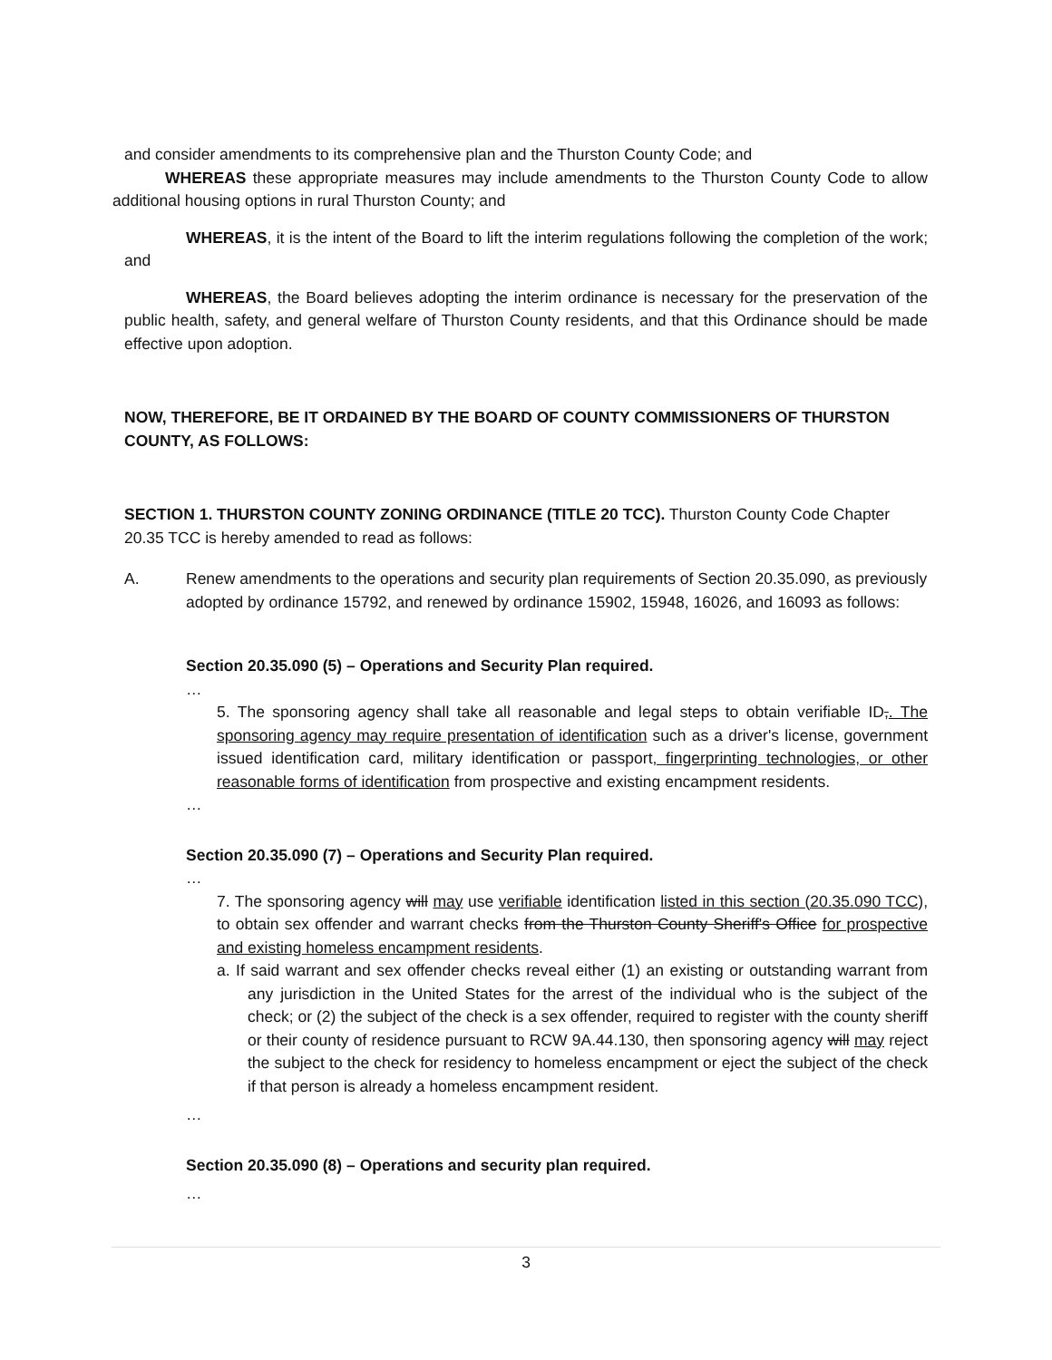and consider amendments to its comprehensive plan and the Thurston County Code; and
WHEREAS these appropriate measures may include amendments to the Thurston County Code to allow additional housing options in rural Thurston County; and
WHEREAS, it is the intent of the Board to lift the interim regulations following the completion of the work; and
WHEREAS, the Board believes adopting the interim ordinance is necessary for the preservation of the public health, safety, and general welfare of Thurston County residents, and that this Ordinance should be made effective upon adoption.
NOW, THEREFORE, BE IT ORDAINED BY THE BOARD OF COUNTY COMMISSIONERS OF THURSTON COUNTY, AS FOLLOWS:
SECTION 1. THURSTON COUNTY ZONING ORDINANCE (TITLE 20 TCC). Thurston County Code Chapter 20.35 TCC is hereby amended to read as follows:
A. Renew amendments to the operations and security plan requirements of Section 20.35.090, as previously adopted by ordinance 15792, and renewed by ordinance 15902, 15948, 16026, and 16093 as follows:
Section 20.35.090 (5) – Operations and Security Plan required.
…
5. The sponsoring agency shall take all reasonable and legal steps to obtain verifiable ID,. The sponsoring agency may require presentation of identification such as a driver's license, government issued identification card, military identification or passport, fingerprinting technologies, or other reasonable forms of identification from prospective and existing encampment residents.
…
Section 20.35.090 (7) – Operations and Security Plan required.
…
7. The sponsoring agency will may use verifiable identification listed in this section (20.35.090 TCC), to obtain sex offender and warrant checks from the Thurston County Sheriff's Office for prospective and existing homeless encampment residents.
a. If said warrant and sex offender checks reveal either (1) an existing or outstanding warrant from any jurisdiction in the United States for the arrest of the individual who is the subject of the check; or (2) the subject of the check is a sex offender, required to register with the county sheriff or their county of residence pursuant to RCW 9A.44.130, then sponsoring agency will may reject the subject to the check for residency to homeless encampment or eject the subject of the check if that person is already a homeless encampment resident.
…
Section 20.35.090 (8) – Operations and security plan required.
…
3